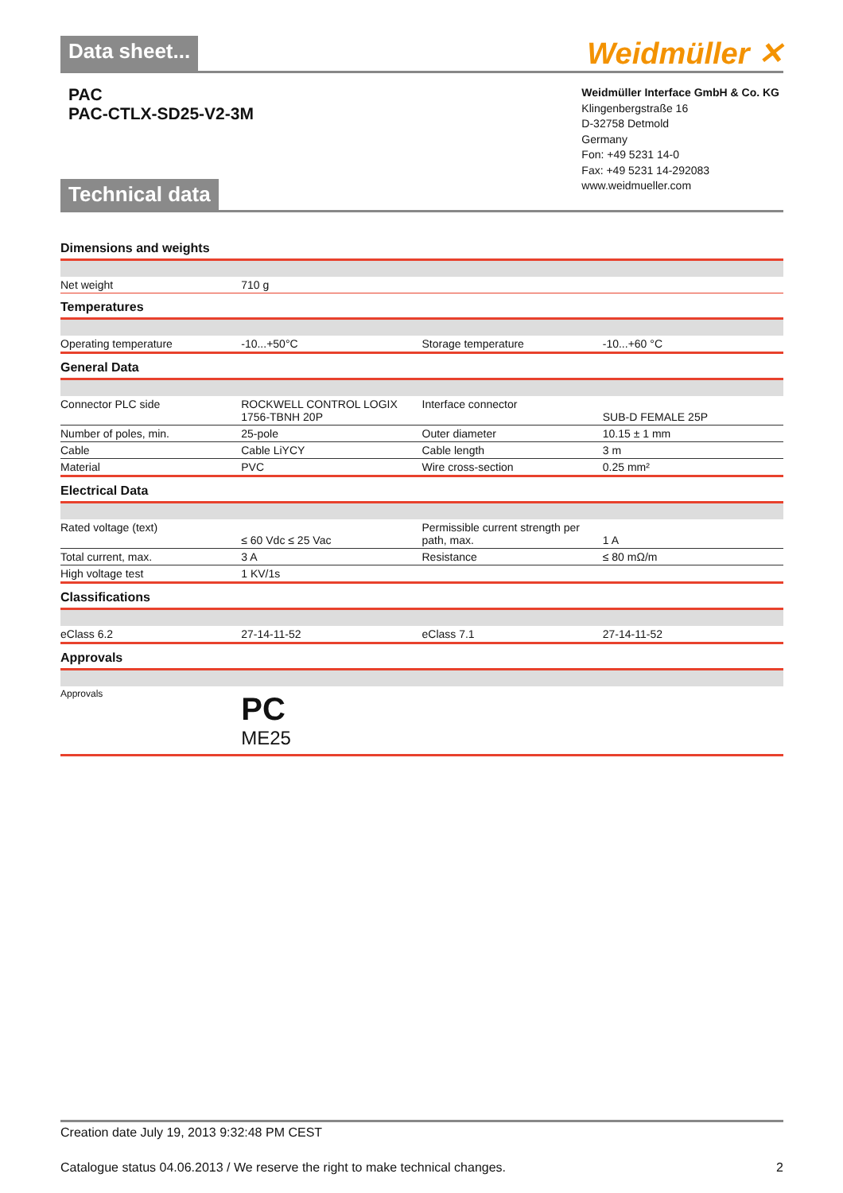Data sheet... Weidmüller ✕
PAC
PAC-CTLX-SD25-V2-3M
Technical data
Weidmüller Interface GmbH & Co. KG
Klingenbergstraße 16
D-32758 Detmold
Germany
Fon: +49 5231 14-0
Fax: +49 5231 14-292083
www.weidmueller.com
Dimensions and weights
| Net weight | 710 g | | |
Temperatures
| Operating temperature | -10...+50°C | Storage temperature | -10...+60 °C |
General Data
| Connector PLC side | ROCKWELL CONTROL LOGIX 1756-TBNH 20P | Interface connector | SUB-D FEMALE 25P |
| Number of poles, min. | 25-pole | Outer diameter | 10.15 ± 1 mm |
| Cable | Cable LiYCY | Cable length | 3 m |
| Material | PVC | Wire cross-section | 0.25 mm² |
Electrical Data
| Rated voltage (text) | ≤ 60 Vdc ≤ 25 Vac | Permissible current strength per path, max. | 1 A |
| Total current, max. | 3 A | Resistance | ≤ 80 mΩ/m |
| High voltage test | 1 KV/1s | | |
Classifications
| eClass 6.2 | 27-14-11-52 | eClass 7.1 | 27-14-11-52 |
Approvals
| Approvals | PC ME25 | | |
Creation date July 19, 2013 9:32:48 PM CEST
Catalogue status 04.06.2013 / We reserve the right to make technical changes. 2